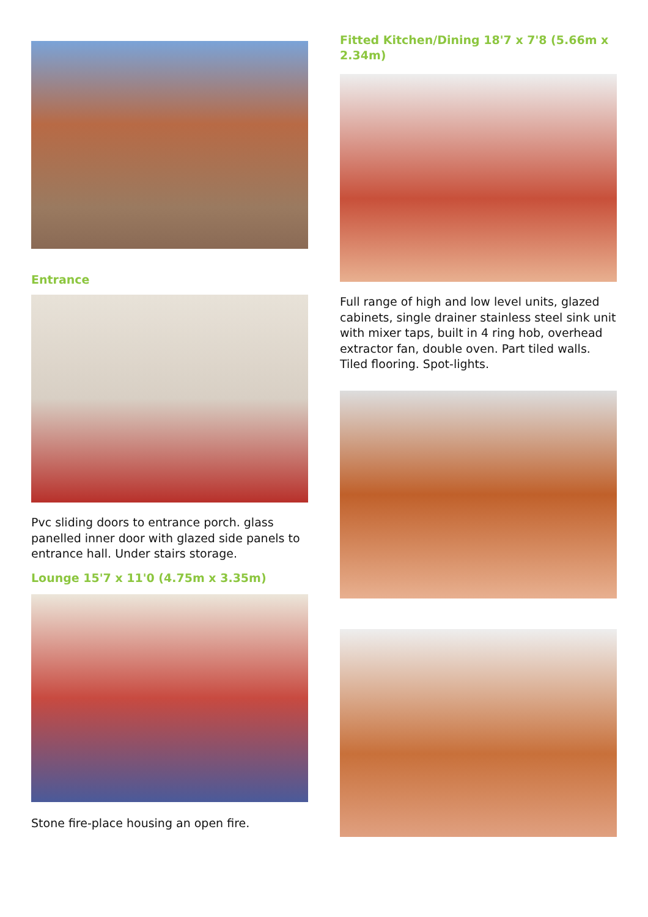Entrance
Pvc sliding doors to entrance porch. glass panelled inner door with glazed side panels to entrance hall. Under stairs storage.
Lounge 15'7 x 11'0 (4.75m x 3.35m)
Stone fire-place housing an open fire.
Fitted Kitchen/Dining 18'7 x 7'8 (5.66m x 2.34m)
Full range of high and low level units, glazed cabinets, single drainer stainless steel sink unit with mixer taps, built in 4 ring hob, overhead extractor fan, double oven. Part tiled walls. Tiled flooring. Spot-lights.